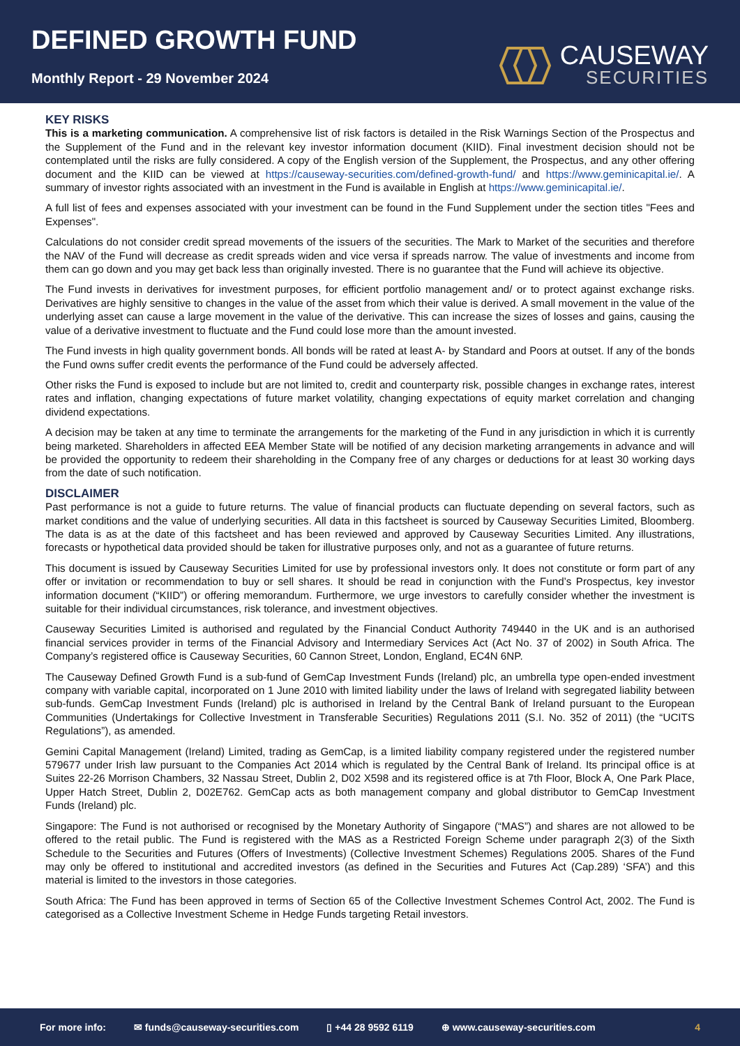DEFINED GROWTH FUND
Monthly Report - 29 November 2024
CAUSEWAY
SECURITIES
KEY RISKS
This is a marketing communication. A comprehensive list of risk factors is detailed in the Risk Warnings Section of the Prospectus and the Supplement of the Fund and in the relevant key investor information document (KIID). Final investment decision should not be contemplated until the risks are fully considered. A copy of the English version of the Supplement, the Prospectus, and any other offering document and the KIID can be viewed at https://causeway-securities.com/defined-growth-fund/ and https://www.geminicapital.ie/. A summary of investor rights associated with an investment in the Fund is available in English at https://www.geminicapital.ie/.
A full list of fees and expenses associated with your investment can be found in the Fund Supplement under the section titles "Fees and Expenses".
Calculations do not consider credit spread movements of the issuers of the securities. The Mark to Market of the securities and therefore the NAV of the Fund will decrease as credit spreads widen and vice versa if spreads narrow. The value of investments and income from them can go down and you may get back less than originally invested. There is no guarantee that the Fund will achieve its objective.
The Fund invests in derivatives for investment purposes, for efficient portfolio management and/ or to protect against exchange risks. Derivatives are highly sensitive to changes in the value of the asset from which their value is derived. A small movement in the value of the underlying asset can cause a large movement in the value of the derivative. This can increase the sizes of losses and gains, causing the value of a derivative investment to fluctuate and the Fund could lose more than the amount invested.
The Fund invests in high quality government bonds. All bonds will be rated at least A- by Standard and Poors at outset. If any of the bonds the Fund owns suffer credit events the performance of the Fund could be adversely affected.
Other risks the Fund is exposed to include but are not limited to, credit and counterparty risk, possible changes in exchange rates, interest rates and inflation, changing expectations of future market volatility, changing expectations of equity market correlation and changing dividend expectations.
A decision may be taken at any time to terminate the arrangements for the marketing of the Fund in any jurisdiction in which it is currently being marketed. Shareholders in affected EEA Member State will be notified of any decision marketing arrangements in advance and will be provided the opportunity to redeem their shareholding in the Company free of any charges or deductions for at least 30 working days from the date of such notification.
DISCLAIMER
Past performance is not a guide to future returns. The value of financial products can fluctuate depending on several factors, such as market conditions and the value of underlying securities. All data in this factsheet is sourced by Causeway Securities Limited, Bloomberg. The data is as at the date of this factsheet and has been reviewed and approved by Causeway Securities Limited. Any illustrations, forecasts or hypothetical data provided should be taken for illustrative purposes only, and not as a guarantee of future returns.
This document is issued by Causeway Securities Limited for use by professional investors only. It does not constitute or form part of any offer or invitation or recommendation to buy or sell shares. It should be read in conjunction with the Fund’s Prospectus, key investor information document (“KIID”) or offering memorandum. Furthermore, we urge investors to carefully consider whether the investment is suitable for their individual circumstances, risk tolerance, and investment objectives.
Causeway Securities Limited is authorised and regulated by the Financial Conduct Authority 749440 in the UK and is an authorised financial services provider in terms of the Financial Advisory and Intermediary Services Act (Act No. 37 of 2002) in South Africa. The Company’s registered office is Causeway Securities, 60 Cannon Street, London, England, EC4N 6NP.
The Causeway Defined Growth Fund is a sub-fund of GemCap Investment Funds (Ireland) plc, an umbrella type open-ended investment company with variable capital, incorporated on 1 June 2010 with limited liability under the laws of Ireland with segregated liability between sub-funds. GemCap Investment Funds (Ireland) plc is authorised in Ireland by the Central Bank of Ireland pursuant to the European Communities (Undertakings for Collective Investment in Transferable Securities) Regulations 2011 (S.I. No. 352 of 2011) (the “UCITS Regulations”), as amended.
Gemini Capital Management (Ireland) Limited, trading as GemCap, is a limited liability company registered under the registered number 579677 under Irish law pursuant to the Companies Act 2014 which is regulated by the Central Bank of Ireland. Its principal office is at Suites 22-26 Morrison Chambers, 32 Nassau Street, Dublin 2, D02 X598 and its registered office is at 7th Floor, Block A, One Park Place, Upper Hatch Street, Dublin 2, D02E762. GemCap acts as both management company and global distributor to GemCap Investment Funds (Ireland) plc.
Singapore: The Fund is not authorised or recognised by the Monetary Authority of Singapore (“MAS”) and shares are not allowed to be offered to the retail public. The Fund is registered with the MAS as a Restricted Foreign Scheme under paragraph 2(3) of the Sixth Schedule to the Securities and Futures (Offers of Investments) (Collective Investment Schemes) Regulations 2005. Shares of the Fund may only be offered to institutional and accredited investors (as defined in the Securities and Futures Act (Cap.289) ‘SFA’) and this material is limited to the investors in those categories.
South Africa: The Fund has been approved in terms of Section 65 of the Collective Investment Schemes Control Act, 2002. The Fund is categorised as a Collective Investment Scheme in Hedge Funds targeting Retail investors.
For more info: ✉ funds@causeway-securities.com ▯ +44 28 9592 6119 ⊕ www.causeway-securities.com 4